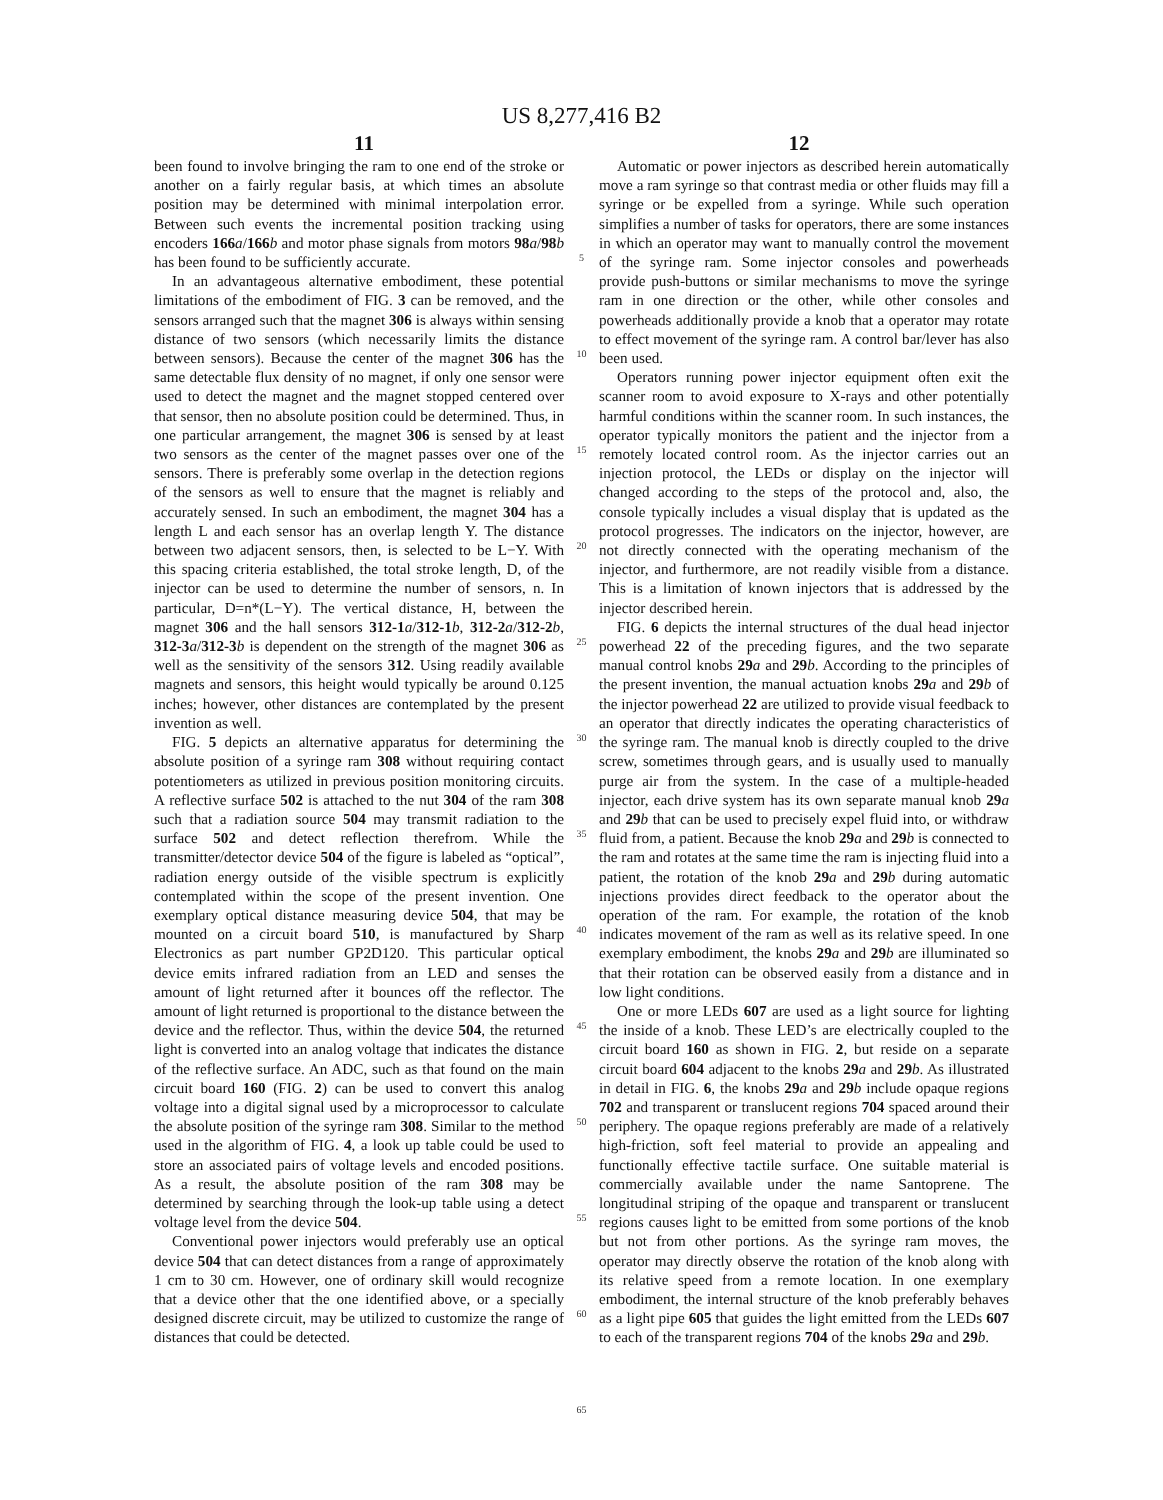US 8,277,416 B2
11 12
been found to involve bringing the ram to one end of the stroke or another on a fairly regular basis, at which times an absolute position may be determined with minimal interpolation error. Between such events the incremental position tracking using encoders 166 a/166 b and motor phase signals from motors 98 a/98 b has been found to be sufficiently accurate.
In an advantageous alternative embodiment, these potential limitations of the embodiment of FIG. 3 can be removed, and the sensors arranged such that the magnet 306 is always within sensing distance of two sensors (which necessarily limits the distance between sensors). Because the center of the magnet 306 has the same detectable flux density of no magnet, if only one sensor were used to detect the magnet and the magnet stopped centered over that sensor, then no absolute position could be determined. Thus, in one particular arrangement, the magnet 306 is sensed by at least two sensors as the center of the magnet passes over one of the sensors. There is preferably some overlap in the detection regions of the sensors as well to ensure that the magnet is reliably and accurately sensed. In such an embodiment, the magnet 304 has a length L and each sensor has an overlap length Y. The distance between two adjacent sensors, then, is selected to be L−Y. With this spacing criteria established, the total stroke length, D, of the injector can be used to determine the number of sensors, n. In particular, D=n*(L−Y). The vertical distance, H, between the magnet 306 and the hall sensors 312-1 a/312-1 b, 312-2 a/312-2 b, 312-3 a/312-3 b is dependent on the strength of the magnet 306 as well as the sensitivity of the sensors 312. Using readily available magnets and sensors, this height would typically be around 0.125 inches; however, other distances are contemplated by the present invention as well.
FIG. 5 depicts an alternative apparatus for determining the absolute position of a syringe ram 308 without requiring contact potentiometers as utilized in previous position monitoring circuits. A reflective surface 502 is attached to the nut 304 of the ram 308 such that a radiation source 504 may transmit radiation to the surface 502 and detect reflection therefrom. While the transmitter/detector device 504 of the figure is labeled as “optical”, radiation energy outside of the visible spectrum is explicitly contemplated within the scope of the present invention. One exemplary optical distance measuring device 504, that may be mounted on a circuit board 510, is manufactured by Sharp Electronics as part number GP2D120. This particular optical device emits infrared radiation from an LED and senses the amount of light returned after it bounces off the reflector. The amount of light returned is proportional to the distance between the device and the reflector. Thus, within the device 504, the returned light is converted into an analog voltage that indicates the distance of the reflective surface. An ADC, such as that found on the main circuit board 160 (FIG. 2) can be used to convert this analog voltage into a digital signal used by a microprocessor to calculate the absolute position of the syringe ram 308. Similar to the method used in the algorithm of FIG. 4, a look up table could be used to store an associated pairs of voltage levels and encoded positions. As a result, the absolute position of the ram 308 may be determined by searching through the look-up table using a detect voltage level from the device 504.
Conventional power injectors would preferably use an optical device 504 that can detect distances from a range of approximately 1 cm to 30 cm. However, one of ordinary skill would recognize that a device other that the one identified above, or a specially designed discrete circuit, may be utilized to customize the range of distances that could be detected.
5
10
15
20
25
30
35
40
45
50
55
60
65
Automatic or power injectors as described herein automatically move a ram syringe so that contrast media or other fluids may fill a syringe or be expelled from a syringe. While such operation simplifies a number of tasks for operators, there are some instances in which an operator may want to manually control the movement of the syringe ram. Some injector consoles and powerheads provide push-buttons or similar mechanisms to move the syringe ram in one direction or the other, while other consoles and powerheads additionally provide a knob that a operator may rotate to effect movement of the syringe ram. A control bar/lever has also been used.
Operators running power injector equipment often exit the scanner room to avoid exposure to X-rays and other potentially harmful conditions within the scanner room. In such instances, the operator typically monitors the patient and the injector from a remotely located control room. As the injector carries out an injection protocol, the LEDs or display on the injector will changed according to the steps of the protocol and, also, the console typically includes a visual display that is updated as the protocol progresses. The indicators on the injector, however, are not directly connected with the operating mechanism of the injector, and furthermore, are not readily visible from a distance. This is a limitation of known injectors that is addressed by the injector described herein.
FIG. 6 depicts the internal structures of the dual head injector powerhead 22 of the preceding figures, and the two separate manual control knobs 29 a and 29 b. According to the principles of the present invention, the manual actuation knobs 29 a and 29 b of the injector powerhead 22 are utilized to provide visual feedback to an operator that directly indicates the operating characteristics of the syringe ram. The manual knob is directly coupled to the drive screw, sometimes through gears, and is usually used to manually purge air from the system. In the case of a multiple-headed injector, each drive system has its own separate manual knob 29 a and 29 b that can be used to precisely expel fluid into, or withdraw fluid from, a patient. Because the knob 29 a and 29 b is connected to the ram and rotates at the same time the ram is injecting fluid into a patient, the rotation of the knob 29 a and 29 b during automatic injections provides direct feedback to the operator about the operation of the ram. For example, the rotation of the knob indicates movement of the ram as well as its relative speed. In one exemplary embodiment, the knobs 29 a and 29 b are illuminated so that their rotation can be observed easily from a distance and in low light conditions.
One or more LEDs 607 are used as a light source for lighting the inside of a knob. These LED’s are electrically coupled to the circuit board 160 as shown in FIG. 2, but reside on a separate circuit board 604 adjacent to the knobs 29 a and 29 b. As illustrated in detail in FIG. 6, the knobs 29 a and 29 b include opaque regions 702 and transparent or translucent regions 704 spaced around their periphery. The opaque regions preferably are made of a relatively high-friction, soft feel material to provide an appealing and functionally effective tactile surface. One suitable material is commercially available under the name Santoprene. The longitudinal striping of the opaque and transparent or translucent regions causes light to be emitted from some portions of the knob but not from other portions. As the syringe ram moves, the operator may directly observe the rotation of the knob along with its relative speed from a remote location. In one exemplary embodiment, the internal structure of the knob preferably behaves as a light pipe 605 that guides the light emitted from the LEDs 607 to each of the transparent regions 704 of the knobs 29 a and 29 b.